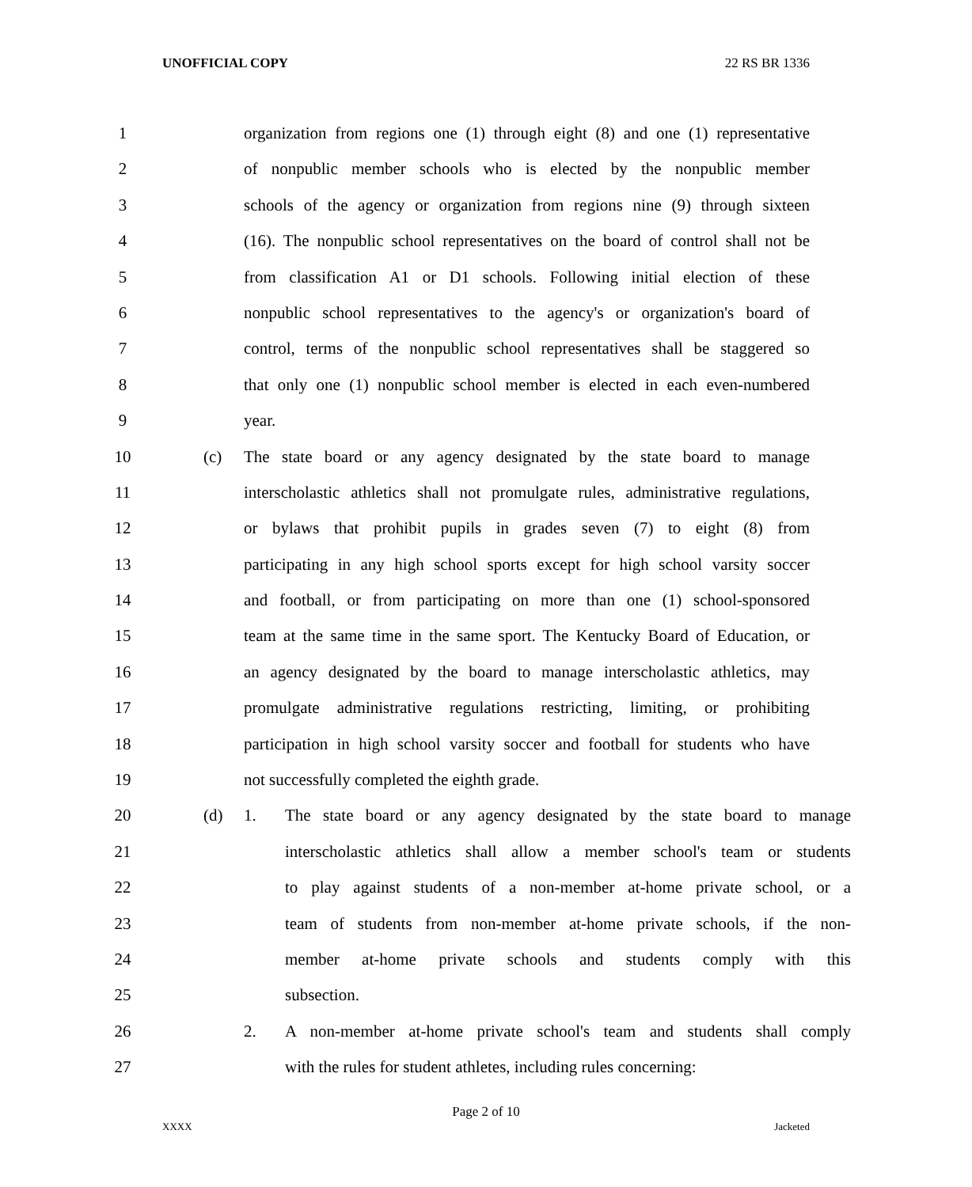UNOFFICIAL COPY 22 RS BR 1336
1 organization from regions one (1) through eight (8) and one (1) representative
2 of nonpublic member schools who is elected by the nonpublic member
3 schools of the agency or organization from regions nine (9) through sixteen
4 (16). The nonpublic school representatives on the board of control shall not be
5 from classification A1 or D1 schools. Following initial election of these
6 nonpublic school representatives to the agency's or organization's board of
7 control, terms of the nonpublic school representatives shall be staggered so
8 that only one (1) nonpublic school member is elected in each even-numbered
9 year.
10 (c) The state board or any agency designated by the state board to manage
11 interscholastic athletics shall not promulgate rules, administrative regulations,
12 or bylaws that prohibit pupils in grades seven (7) to eight (8) from
13 participating in any high school sports except for high school varsity soccer
14 and football, or from participating on more than one (1) school-sponsored
15 team at the same time in the same sport. The Kentucky Board of Education, or
16 an agency designated by the board to manage interscholastic athletics, may
17 promulgate administrative regulations restricting, limiting, or prohibiting
18 participation in high school varsity soccer and football for students who have
19 not successfully completed the eighth grade.
20 (d) 1. The state board or any agency designated by the state board to manage
21 interscholastic athletics shall allow a member school's team or students
22 to play against students of a non-member at-home private school, or a
23 team of students from non-member at-home private schools, if the non-
24 member at-home private schools and students comply with this
25 subsection.
26 2. A non-member at-home private school's team and students shall comply
27 with the rules for student athletes, including rules concerning:
Page 2 of 10
XXXX Jacketed